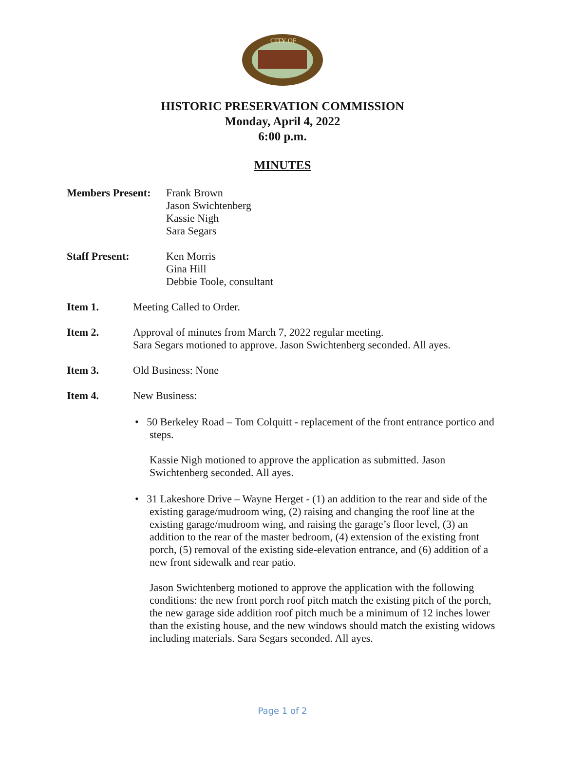CITY OF
HISTORIC PRESERVATION COMMISSION
Monday, April 4, 2022
6:00 p.m.
MINUTES
Members Present:
Frank Brown
Jason Swichtenberg
Kassie Nigh
Sara Segars
Staff Present: Ken Morris
Gina Hill
Debbie Toole, consultant
Item 1. Meeting Called to Order.
Item 2. Approval of minutes from March 7, 2022 regular meeting.
Sara Segars motioned to approve. Jason Swichtenberg seconded. All ayes.
Item 3. Old Business: None
Item 4. New Business:
• 50 Berkeley Road – Tom Colquitt - replacement of the front entrance portico and steps.
Kassie Nigh motioned to approve the application as submitted. Jason Swichtenberg seconded. All ayes.
• 31 Lakeshore Drive – Wayne Herget - (1) an addition to the rear and side of the existing garage/mudroom wing, (2) raising and changing the roof line at the existing garage/mudroom wing, and raising the garage’s floor level, (3) an addition to the rear of the master bedroom, (4) extension of the existing front porch, (5) removal of the existing side-elevation entrance, and (6) addition of a new front sidewalk and rear patio.
Jason Swichtenberg motioned to approve the application with the following conditions: the new front porch roof pitch match the existing pitch of the porch, the new garage side addition roof pitch much be a minimum of 12 inches lower than the existing house, and the new windows should match the existing widows including materials. Sara Segars seconded. All ayes.
Page 1 of 2